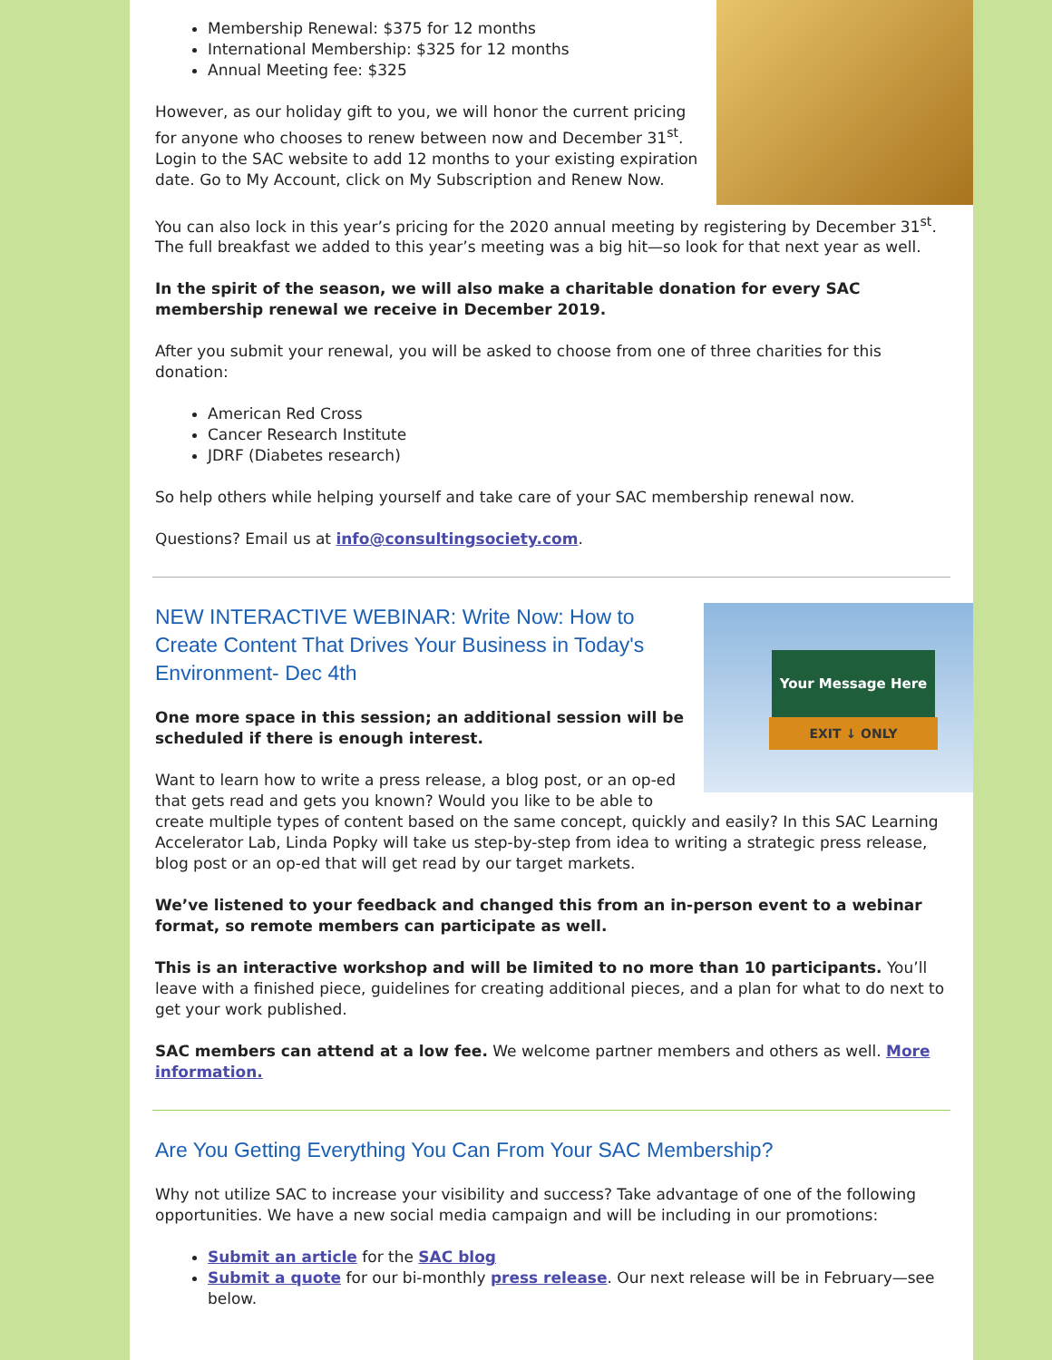Membership Renewal: $375 for 12 months
International Membership: $325 for 12 months
Annual Meeting fee: $325
However, as our holiday gift to you, we will honor the current pricing for anyone who chooses to renew between now and December 31<sup>st</sup>. Login to the SAC website to add 12 months to your existing expiration date. Go to My Account, click on My Subscription and Renew Now.
You can also lock in this year’s pricing for the 2020 annual meeting by registering by December 31<sup>st</sup>. The full breakfast we added to this year’s meeting was a big hit—so look for that next year as well.
In the spirit of the season, we will also make a charitable donation for every SAC membership renewal we receive in December 2019.
After you submit your renewal, you will be asked to choose from one of three charities for this donation:
American Red Cross
Cancer Research Institute
JDRF (Diabetes research)
So help others while helping yourself and take care of your SAC membership renewal now.
Questions? Email us at info@consultingsociety.com.
Your Message Here
EXIT ↓ ONLY
NEW INTERACTIVE WEBINAR: Write Now: How to Create Content That Drives Your Business in Today's Environment- Dec 4th
One more space in this session; an additional session will be scheduled if there is enough interest.
Want to learn how to write a press release, a blog post, or an op-ed that gets read and gets you known? Would you like to be able to create multiple types of content based on the same concept, quickly and easily? In this SAC Learning Accelerator Lab, Linda Popky will take us step-by-step from idea to writing a strategic press release, blog post or an op-ed that will get read by our target markets.
We’ve listened to your feedback and changed this from an in-person event to a webinar format, so remote members can participate as well.
This is an interactive workshop and will be limited to no more than 10 participants. You’ll leave with a finished piece, guidelines for creating additional pieces, and a plan for what to do next to get your work published.
SAC members can attend at a low fee. We welcome partner members and others as well. More information.
Are You Getting Everything You Can From Your SAC Membership?
Why not utilize SAC to increase your visibility and success? Take advantage of one of the following opportunities. We have a new social media campaign and will be including in our promotions:
Submit an article for the SAC blog
Submit a quote for our bi-monthly press release. Our next release will be in February—see below.